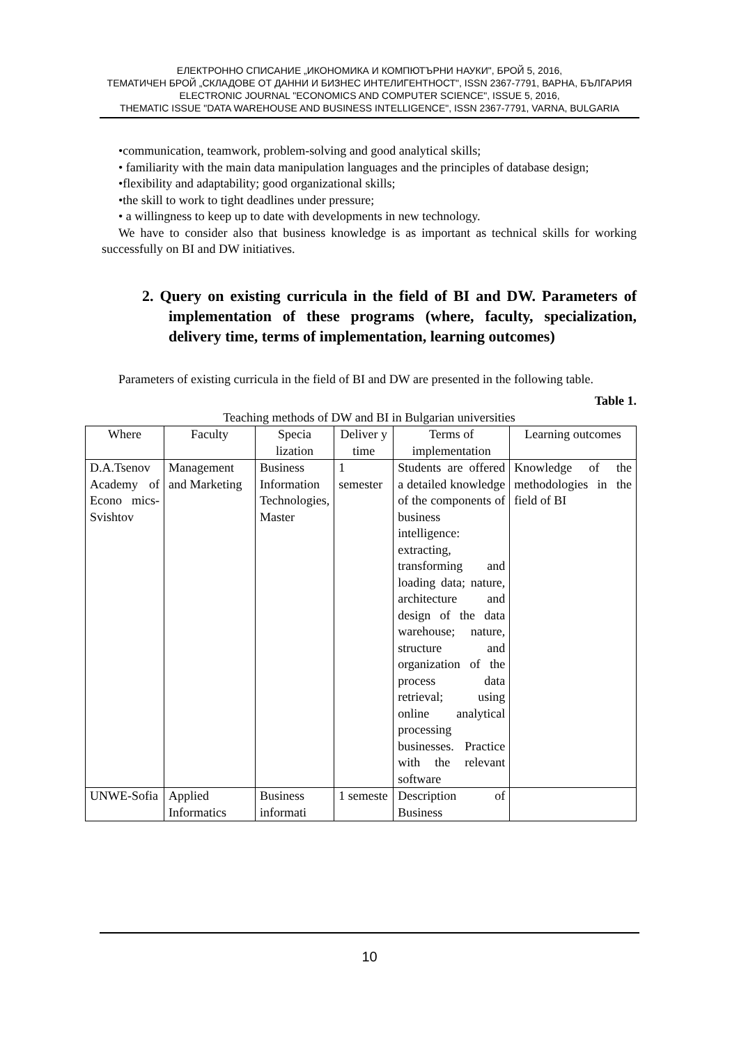ЕЛЕКТРОННО СПИСАНИЕ „ИКОНОМИКА И КОМПЮТЪРНИ НАУКИ", БРОЙ 5, 2016,
ТЕМАТИЧЕН БРОЙ „СКЛАДОВЕ ОТ ДАННИ И БИЗНЕС ИНТЕЛИГЕНТНОСТ", ISSN 2367-7791, ВАРНА, БЪЛГАРИЯ
ELECTRONIC JOURNAL "ECONOMICS AND COMPUTER SCIENCE", ISSUE 5, 2016,
THEMATIC ISSUE "DATA WAREHOUSE AND BUSINESS INTELLIGENCE", ISSN 2367-7791, VARNA, BULGARIA
•communication, teamwork, problem-solving and good analytical skills;
• familiarity with the main data manipulation languages and the principles of database design;
•flexibility and adaptability; good organizational skills;
•the skill to work to tight deadlines under pressure;
• a willingness to keep up to date with developments in new technology.
We have to consider also that business knowledge is as important as technical skills for working successfully on BI and DW initiatives.
2. Query on existing curricula in the field of BI and DW. Parameters of implementation of these programs (where, faculty, specialization, delivery time, terms of implementation, learning outcomes)
Parameters of existing curricula in the field of BI and DW are presented in the following table.
Table 1.
Teaching methods of DW and BI in Bulgarian universities
| Where | Faculty | Specia lization | Deliver y time | Terms of implementation | Learning outcomes |
| --- | --- | --- | --- | --- | --- |
| D.A.Tsenov Academy of Econo mics-Svishtov | Management and Marketing | Business Information Technologies, Master | 1 semester | Students are offered a detailed knowledge of the components of business intelligence: extracting, transforming and loading data; nature, architecture and design of the data warehouse; nature, structure and organization of the process data retrieval; using online analytical processing businesses. Practice with the relevant software | Knowledge of the methodologies in the field of BI |
| UNWE-Sofia | Applied Informatics | Business informati | 1 semeste | Description of Business | |
10